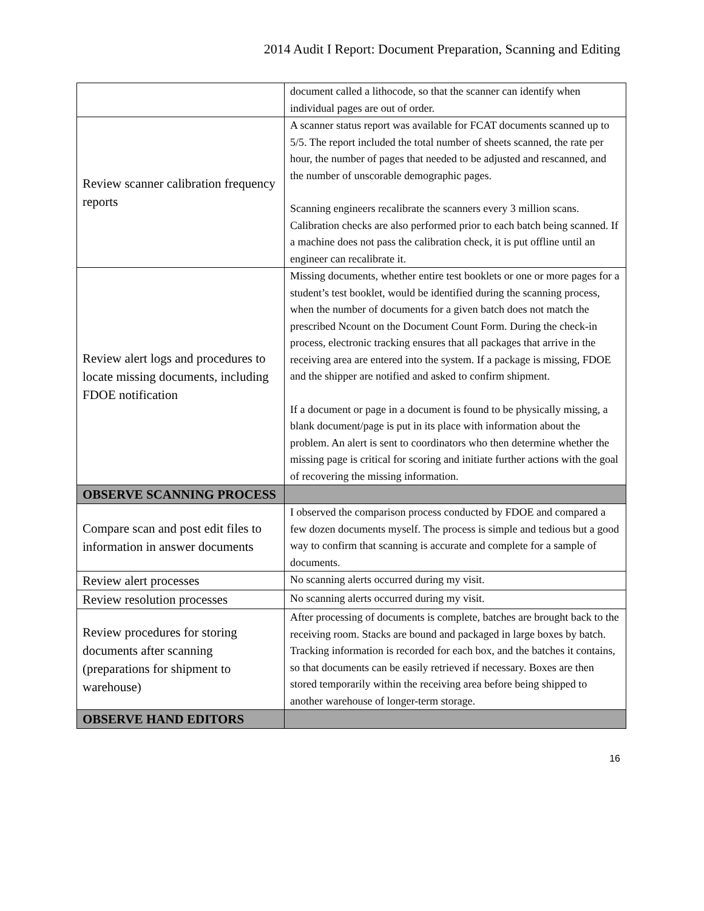2014 Audit I Report: Document Preparation, Scanning and Editing
| | document called a lithocode, so that the scanner can identify when individual pages are out of order. |
| Review scanner calibration frequency reports | A scanner status report was available for FCAT documents scanned up to 5/5. The report included the total number of sheets scanned, the rate per hour, the number of pages that needed to be adjusted and rescanned, and the number of unscorable demographic pages. Scanning engineers recalibrate the scanners every 3 million scans. Calibration checks are also performed prior to each batch being scanned. If a machine does not pass the calibration check, it is put offline until an engineer can recalibrate it. |
| Review alert logs and procedures to locate missing documents, including FDOE notification | Missing documents, whether entire test booklets or one or more pages for a student’s test booklet, would be identified during the scanning process, when the number of documents for a given batch does not match the prescribed Ncount on the Document Count Form. During the check-in process, electronic tracking ensures that all packages that arrive in the receiving area are entered into the system. If a package is missing, FDOE and the shipper are notified and asked to confirm shipment. If a document or page in a document is found to be physically missing, a blank document/page is put in its place with information about the problem. An alert is sent to coordinators who then determine whether the missing page is critical for scoring and initiate further actions with the goal of recovering the missing information. |
| OBSERVE SCANNING PROCESS | |
| Compare scan and post edit files to information in answer documents | I observed the comparison process conducted by FDOE and compared a few dozen documents myself. The process is simple and tedious but a good way to confirm that scanning is accurate and complete for a sample of documents. |
| Review alert processes | No scanning alerts occurred during my visit. |
| Review resolution processes | No scanning alerts occurred during my visit. |
| Review procedures for storing documents after scanning (preparations for shipment to warehouse) | After processing of documents is complete, batches are brought back to the receiving room. Stacks are bound and packaged in large boxes by batch. Tracking information is recorded for each box, and the batches it contains, so that documents can be easily retrieved if necessary. Boxes are then stored temporarily within the receiving area before being shipped to another warehouse of longer-term storage. |
| OBSERVE HAND EDITORS | |
16